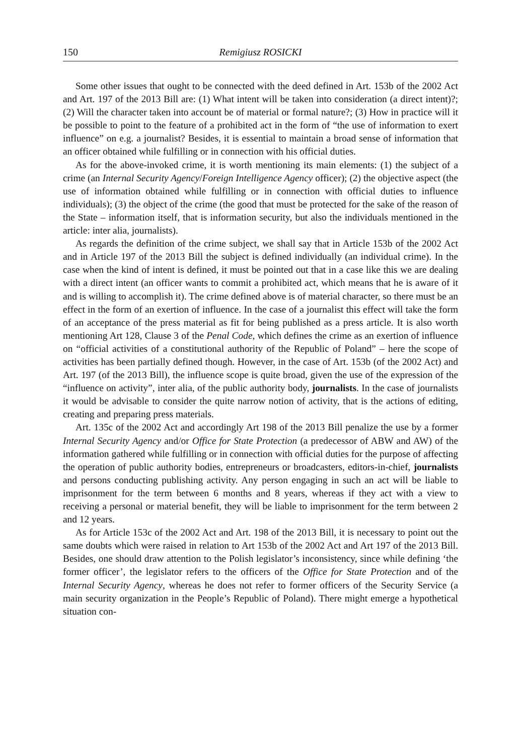150 Remigiusz ROSICKI
Some other issues that ought to be connected with the deed defined in Art. 153b of the 2002 Act and Art. 197 of the 2013 Bill are: (1) What intent will be taken into consideration (a direct intent)?; (2) Will the character taken into account be of material or formal nature?; (3) How in practice will it be possible to point to the feature of a prohibited act in the form of “the use of information to exert influence” on e.g. a journalist? Besides, it is essential to maintain a broad sense of information that an officer obtained while fulfilling or in connection with his official duties.
As for the above-invoked crime, it is worth mentioning its main elements: (1) the subject of a crime (an Internal Security Agency/Foreign Intelligence Agency officer); (2) the objective aspect (the use of information obtained while fulfilling or in connection with official duties to influence individuals); (3) the object of the crime (the good that must be protected for the sake of the reason of the State – information itself, that is information security, but also the individuals mentioned in the article: inter alia, journalists).
As regards the definition of the crime subject, we shall say that in Article 153b of the 2002 Act and in Article 197 of the 2013 Bill the subject is defined individually (an individual crime). In the case when the kind of intent is defined, it must be pointed out that in a case like this we are dealing with a direct intent (an officer wants to commit a prohibited act, which means that he is aware of it and is willing to accomplish it). The crime defined above is of material character, so there must be an effect in the form of an exertion of influence. In the case of a journalist this effect will take the form of an acceptance of the press material as fit for being published as a press article. It is also worth mentioning Art 128, Clause 3 of the Penal Code, which defines the crime as an exertion of influence on “official activities of a constitutional authority of the Republic of Poland” – here the scope of activities has been partially defined though. However, in the case of Art. 153b (of the 2002 Act) and Art. 197 (of the 2013 Bill), the influence scope is quite broad, given the use of the expression of the “influence on activity”, inter alia, of the public authority body, journalists. In the case of journalists it would be advisable to consider the quite narrow notion of activity, that is the actions of editing, creating and preparing press materials.
Art. 135c of the 2002 Act and accordingly Art 198 of the 2013 Bill penalize the use by a former Internal Security Agency and/or Office for State Protection (a predecessor of ABW and AW) of the information gathered while fulfilling or in connection with official duties for the purpose of affecting the operation of public authority bodies, entrepreneurs or broadcasters, editors-in-chief, journalists and persons conducting publishing activity. Any person engaging in such an act will be liable to imprisonment for the term between 6 months and 8 years, whereas if they act with a view to receiving a personal or material benefit, they will be liable to imprisonment for the term between 2 and 12 years.
As for Article 153c of the 2002 Act and Art. 198 of the 2013 Bill, it is necessary to point out the same doubts which were raised in relation to Art 153b of the 2002 Act and Art 197 of the 2013 Bill. Besides, one should draw attention to the Polish legislator’s inconsistency, since while defining ‘the former officer’, the legislator refers to the officers of the Office for State Protection and of the Internal Security Agency, whereas he does not refer to former officers of the Security Service (a main security organization in the People’s Republic of Poland). There might emerge a hypothetical situation con-